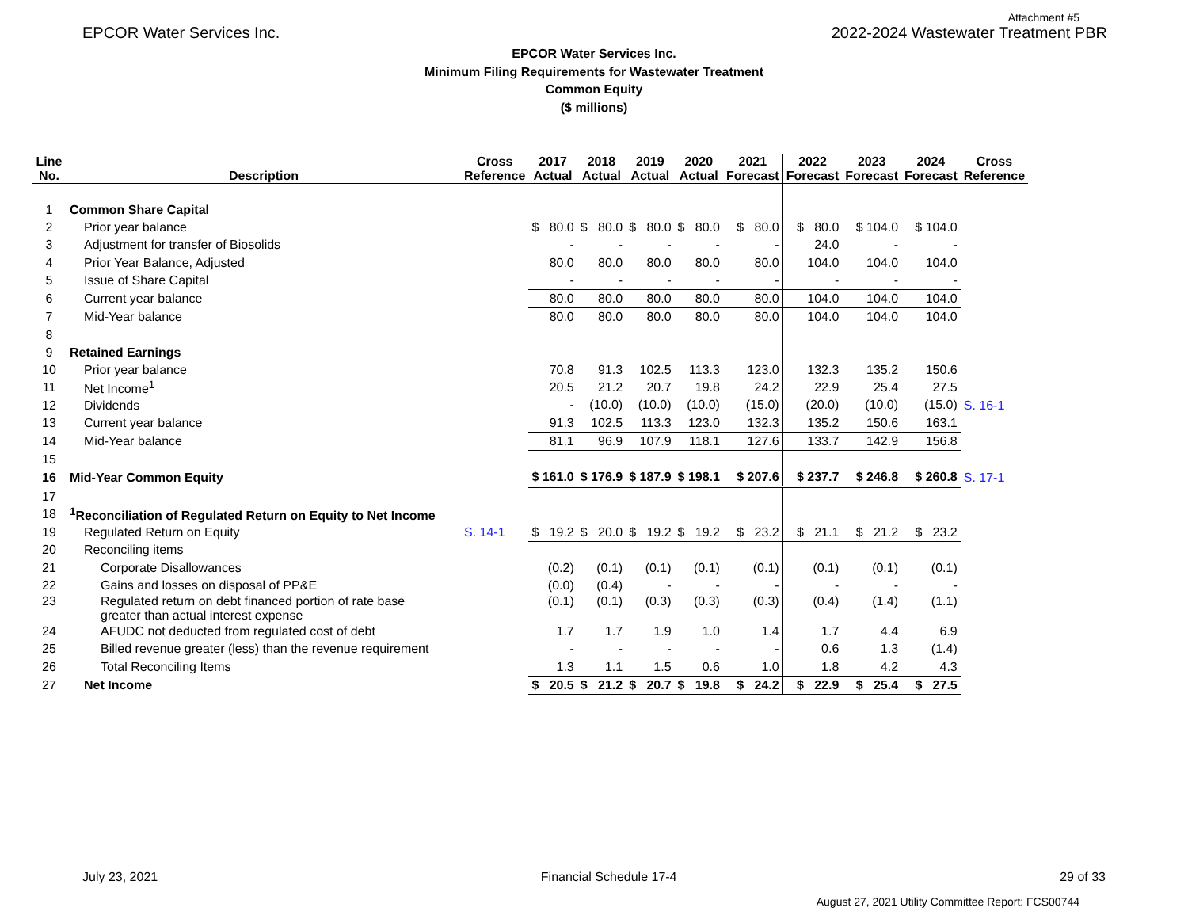Attachment #5
EPCOR Water Services Inc. 2022-2024 Wastewater Treatment PBR
EPCOR Water Services Inc.
Minimum Filing Requirements for Wastewater Treatment
Common Equity
($ millions)
| Line No. | Description | Cross Reference | 2017 Actual | 2018 Actual | 2019 Actual | 2020 Actual | 2021 Forecast | 2022 Forecast | 2023 Forecast | 2024 Forecast | Cross Reference |
| --- | --- | --- | --- | --- | --- | --- | --- | --- | --- | --- | --- |
| 1 | Common Share Capital | | | | | | | | | | |
| 2 | Prior year balance | | $ 80.0 | $ 80.0 | $ 80.0 | $ 80.0 | $ 80.0 | $ 80.0 | $ 104.0 | $ 104.0 | |
| 3 | Adjustment for transfer of Biosolids | | - | - | - | - | - | 24.0 | - | - | |
| 4 | Prior Year Balance, Adjusted | | 80.0 | 80.0 | 80.0 | 80.0 | 80.0 | 104.0 | 104.0 | 104.0 | |
| 5 | Issue of Share Capital | | - | - | - | - | - | - | - | - | |
| 6 | Current year balance | | 80.0 | 80.0 | 80.0 | 80.0 | 80.0 | 104.0 | 104.0 | 104.0 | |
| 7 | Mid-Year balance | | 80.0 | 80.0 | 80.0 | 80.0 | 80.0 | 104.0 | 104.0 | 104.0 | |
| 8 | | | | | | | | | | | |
| 9 | Retained Earnings | | | | | | | | | | |
| 10 | Prior year balance | | 70.8 | 91.3 | 102.5 | 113.3 | 123.0 | 132.3 | 135.2 | 150.6 | |
| 11 | Net Income<sup>1</sup> | | 20.5 | 21.2 | 20.7 | 19.8 | 24.2 | 22.9 | 25.4 | 27.5 | |
| 12 | Dividends | | - | (10.0) | (10.0) | (10.0) | (15.0) | (20.0) | (10.0) | (15.0) | S. 16-1 |
| 13 | Current year balance | | 91.3 | 102.5 | 113.3 | 123.0 | 132.3 | 135.2 | 150.6 | 163.1 | |
| 14 | Mid-Year balance | | 81.1 | 96.9 | 107.9 | 118.1 | 127.6 | 133.7 | 142.9 | 156.8 | |
| 15 | | | | | | | | | | | |
| 16 | Mid-Year Common Equity | | $ 161.0 | $ 176.9 | $ 187.9 | $ 198.1 | $ 207.6 | $ 237.7 | $ 246.8 | $ 260.8 | S. 17-1 |
| 17 | | | | | | | | | | | |
| 18 | <sup>1</sup> Reconciliation of Regulated Return on Equity to Net Income | | | | | | | | | | |
| 19 | Regulated Return on Equity | S. 14-1 | $ 19.2 | $ 20.0 | $ 19.2 | $ 19.2 | $ 23.2 | $ 21.1 | $ 21.2 | $ 23.2 | |
| 20 | Reconciling items | | | | | | | | | | |
| 21 | Corporate Disallowances | | (0.2) | (0.1) | (0.1) | (0.1) | (0.1) | (0.1) | (0.1) | (0.1) | |
| 22 | Gains and losses on disposal of PP&E | | (0.0) | (0.4) | - | - | - | - | - | - | |
| 23 | Regulated return on debt financed portion of rate base greater than actual interest expense | | (0.1) | (0.1) | (0.3) | (0.3) | (0.3) | (0.4) | (1.4) | (1.1) | |
| 24 | AFUDC not deducted from regulated cost of debt | | 1.7 | 1.7 | 1.9 | 1.0 | 1.4 | 1.7 | 4.4 | 6.9 | |
| 25 | Billed revenue greater (less) than the revenue requirement | | - | - | - | - | - | 0.6 | 1.3 | (1.4) | |
| 26 | Total Reconciling Items | | 1.3 | 1.1 | 1.5 | 0.6 | 1.0 | 1.8 | 4.2 | 4.3 | |
| 27 | Net Income | | $ 20.5 | $ 21.2 | $ 20.7 | $ 19.8 | $ 24.2 | $ 22.9 | $ 25.4 | $ 27.5 | |
July 23, 2021 Financial Schedule 17-4 29 of 33
August 27, 2021 Utility Committee Report: FCS00744